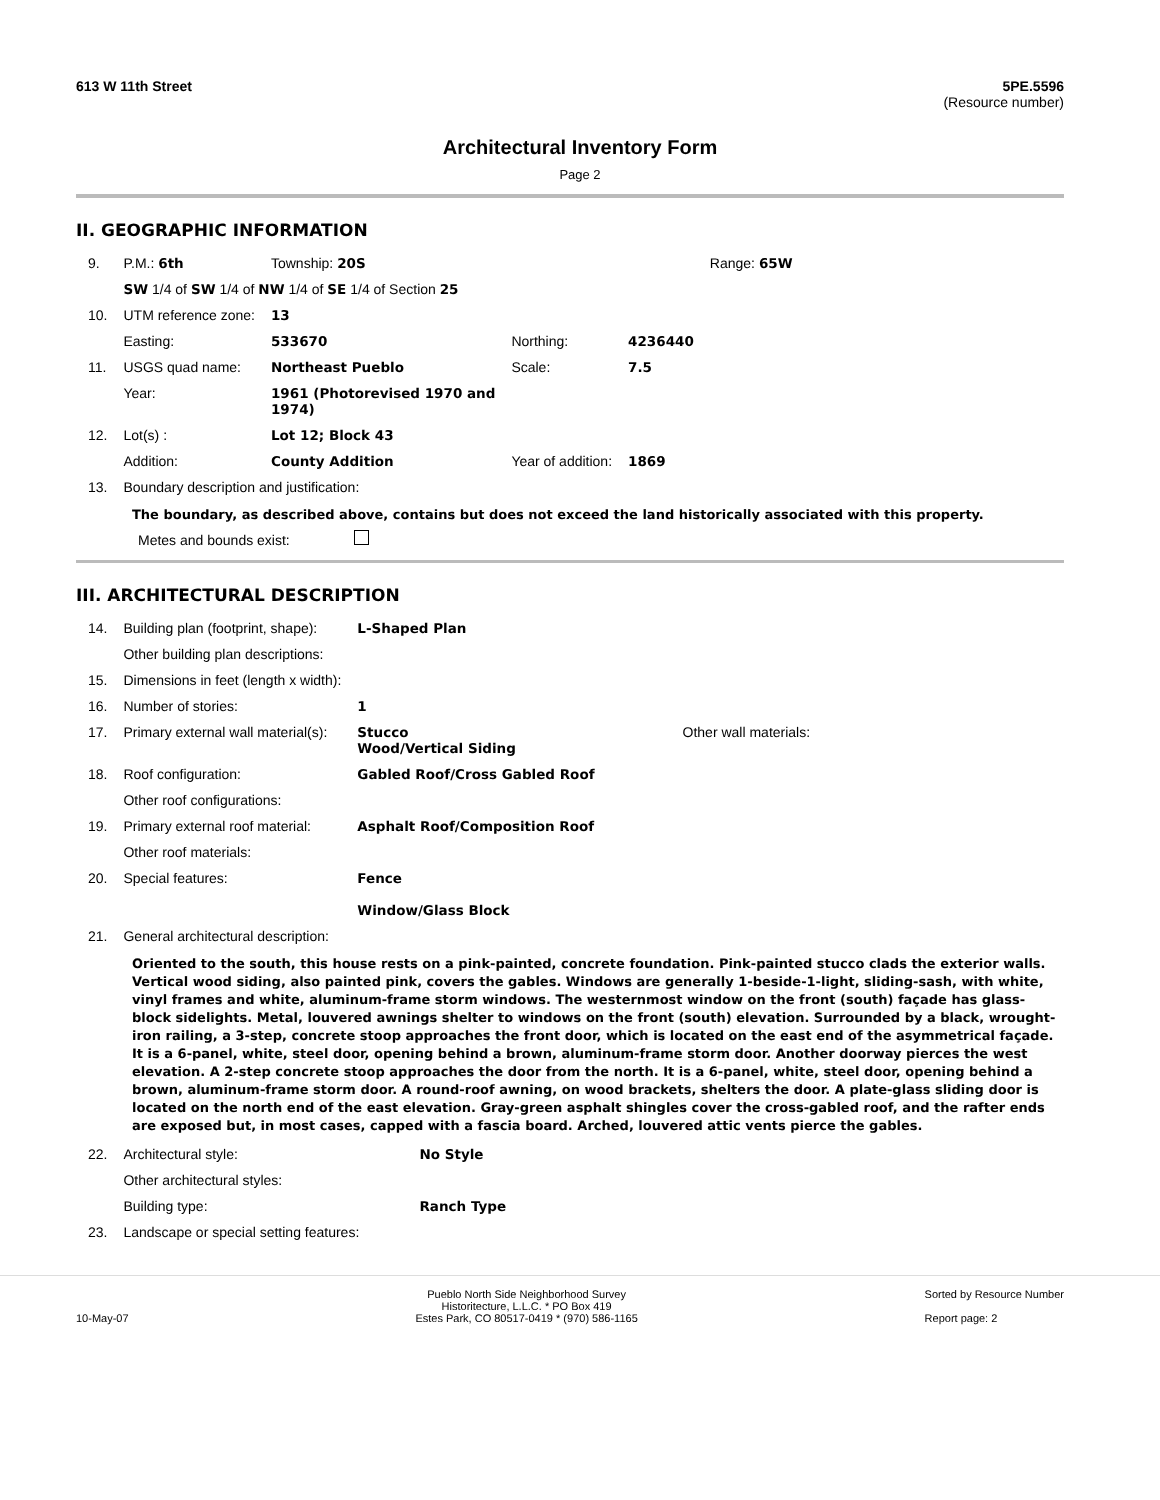613 W 11th Street 5PE.5596
(Resource number)
Architectural Inventory Form
Page 2
II. GEOGRAPHIC INFORMATION
| 9. | P.M.: 6th | Township: 20S | | | Range: 65W |
| | SW 1/4 of SW 1/4 of NW 1/4 of SE 1/4 of Section 25 | | | | |
| 10. | UTM reference zone: | 13 | | | |
| | Easting: | 533670 | Northing: | 4236440 | |
| 11. | USGS quad name: | Northeast Pueblo | Scale: | 7.5 | |
| | Year: | 1961 (Photorevised 1970 and 1974) | | | |
| 12. | Lot(s) : | Lot 12; Block 43 | | | |
| | Addition: | County Addition | Year of addition: | 1869 | |
| 13. | Boundary description and justification: | | | | |
The boundary, as described above, contains but does not exceed the land historically associated with this property.
Metes and bounds exist:
III. ARCHITECTURAL DESCRIPTION
| 14. | Building plan (footprint, shape): | L-Shaped Plan | |
| | Other building plan descriptions: | | |
| 15. | Dimensions in feet (length x width): | | |
| 16. | Number of stories: | 1 | |
| 17. | Primary external wall material(s): | Stucco Wood/Vertical Siding | Other wall materials: |
| 18. | Roof configuration: | Gabled Roof/Cross Gabled Roof | |
| | Other roof configurations: | | |
| 19. | Primary external roof material: | Asphalt Roof/Composition Roof | |
| | Other roof materials: | | |
| 20. | Special features: | Fence Window/Glass Block | |
| 21. | General architectural description: | | |
Oriented to the south, this house rests on a pink-painted, concrete foundation. Pink-painted stucco clads the exterior walls. Vertical wood siding, also painted pink, covers the gables. Windows are generally 1-beside-1-light, sliding-sash, with white, vinyl frames and white, aluminum-frame storm windows. The westernmost window on the front (south) façade has glass-block sidelights. Metal, louvered awnings shelter to windows on the front (south) elevation. Surrounded by a black, wrought-iron railing, a 3-step, concrete stoop approaches the front door, which is located on the east end of the asymmetrical façade. It is a 6-panel, white, steel door, opening behind a brown, aluminum-frame storm door. Another doorway pierces the west elevation. A 2-step concrete stoop approaches the door from the north. It is a 6-panel, white, steel door, opening behind a brown, aluminum-frame storm door. A round-roof awning, on wood brackets, shelters the door. A plate-glass sliding door is located on the north end of the east elevation. Gray-green asphalt shingles cover the cross-gabled roof, and the rafter ends are exposed but, in most cases, capped with a fascia board. Arched, louvered attic vents pierce the gables.
| 22. | Architectural style: | No Style |
| | Other architectural styles: | |
| | Building type: | Ranch Type |
| 23. | Landscape or special setting features: | |
10-May-07 Pueblo North Side Neighborhood Survey
Historitecture, L.L.C. * PO Box 419
Estes Park, CO 80517-0419 * (970) 586-1165 Sorted by Resource Number
Report page: 2